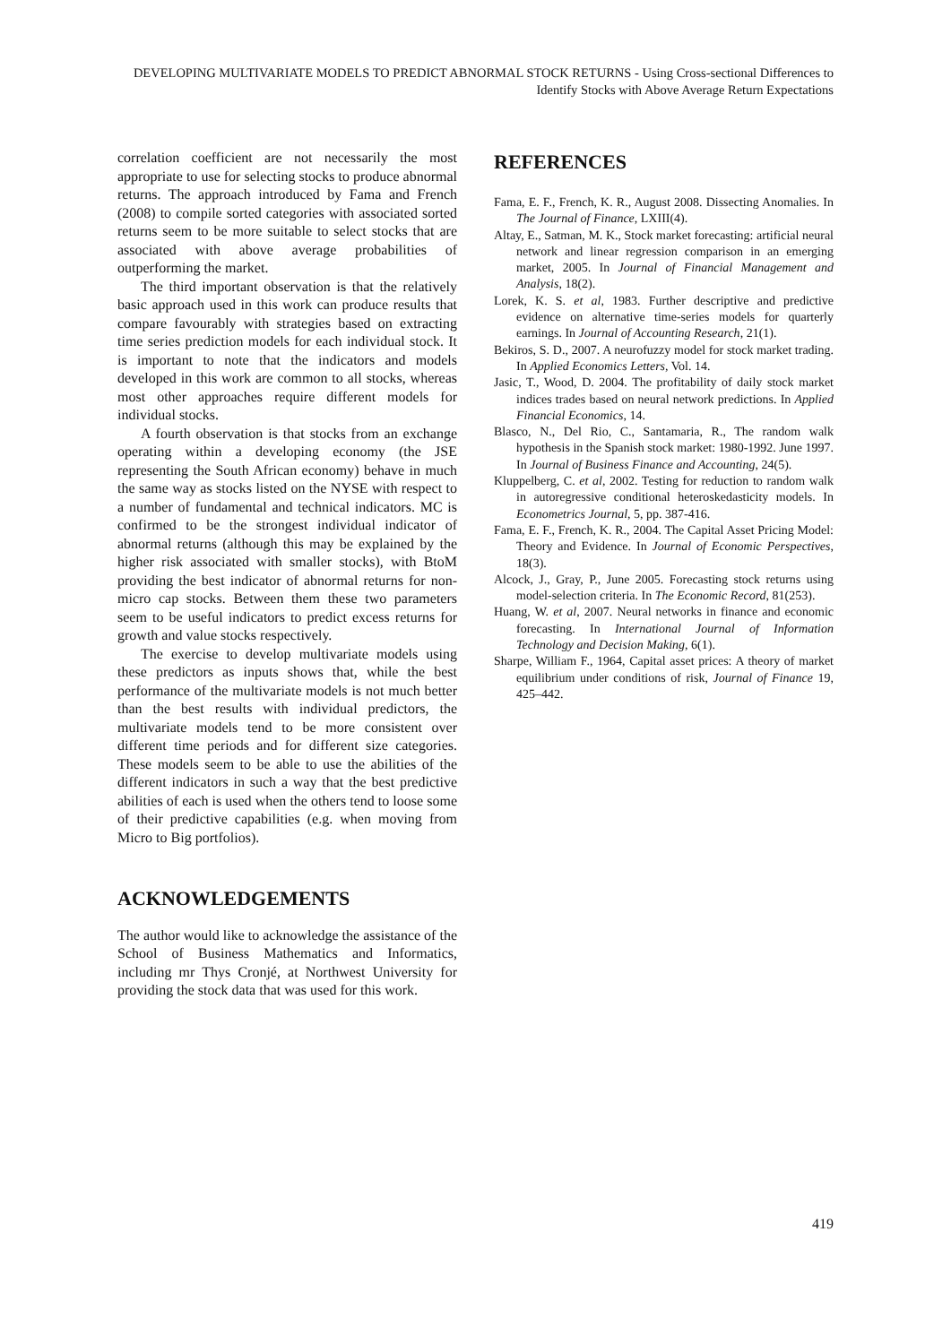DEVELOPING MULTIVARIATE MODELS TO PREDICT ABNORMAL STOCK RETURNS - Using Cross-sectional Differences to Identify Stocks with Above Average Return Expectations
correlation coefficient are not necessarily the most appropriate to use for selecting stocks to produce abnormal returns. The approach introduced by Fama and French (2008) to compile sorted categories with associated sorted returns seem to be more suitable to select stocks that are associated with above average probabilities of outperforming the market.
The third important observation is that the relatively basic approach used in this work can produce results that compare favourably with strategies based on extracting time series prediction models for each individual stock. It is important to note that the indicators and models developed in this work are common to all stocks, whereas most other approaches require different models for individual stocks.
A fourth observation is that stocks from an exchange operating within a developing economy (the JSE representing the South African economy) behave in much the same way as stocks listed on the NYSE with respect to a number of fundamental and technical indicators. MC is confirmed to be the strongest individual indicator of abnormal returns (although this may be explained by the higher risk associated with smaller stocks), with BtoM providing the best indicator of abnormal returns for non-micro cap stocks. Between them these two parameters seem to be useful indicators to predict excess returns for growth and value stocks respectively.
The exercise to develop multivariate models using these predictors as inputs shows that, while the best performance of the multivariate models is not much better than the best results with individual predictors, the multivariate models tend to be more consistent over different time periods and for different size categories. These models seem to be able to use the abilities of the different indicators in such a way that the best predictive abilities of each is used when the others tend to loose some of their predictive capabilities (e.g. when moving from Micro to Big portfolios).
ACKNOWLEDGEMENTS
The author would like to acknowledge the assistance of the School of Business Mathematics and Informatics, including mr Thys Cronjé, at Northwest University for providing the stock data that was used for this work.
REFERENCES
Fama, E. F., French, K. R., August 2008. Dissecting Anomalies. In The Journal of Finance, LXIII(4).
Altay, E., Satman, M. K., Stock market forecasting: artificial neural network and linear regression comparison in an emerging market, 2005. In Journal of Financial Management and Analysis, 18(2).
Lorek, K. S. et al, 1983. Further descriptive and predictive evidence on alternative time-series models for quarterly earnings. In Journal of Accounting Research, 21(1).
Bekiros, S. D., 2007. A neurofuzzy model for stock market trading. In Applied Economics Letters, Vol. 14.
Jasic, T., Wood, D. 2004. The profitability of daily stock market indices trades based on neural network predictions. In Applied Financial Economics, 14.
Blasco, N., Del Rio, C., Santamaria, R., The random walk hypothesis in the Spanish stock market: 1980-1992. June 1997. In Journal of Business Finance and Accounting, 24(5).
Kluppelberg, C. et al, 2002. Testing for reduction to random walk in autoregressive conditional heteroskedasticity models. In Econometrics Journal, 5, pp. 387-416.
Fama, E. F., French, K. R., 2004. The Capital Asset Pricing Model: Theory and Evidence. In Journal of Economic Perspectives, 18(3).
Alcock, J., Gray, P., June 2005. Forecasting stock returns using model-selection criteria. In The Economic Record, 81(253).
Huang, W. et al, 2007. Neural networks in finance and economic forecasting. In International Journal of Information Technology and Decision Making, 6(1).
Sharpe, William F., 1964, Capital asset prices: A theory of market equilibrium under conditions of risk, Journal of Finance 19, 425–442.
419